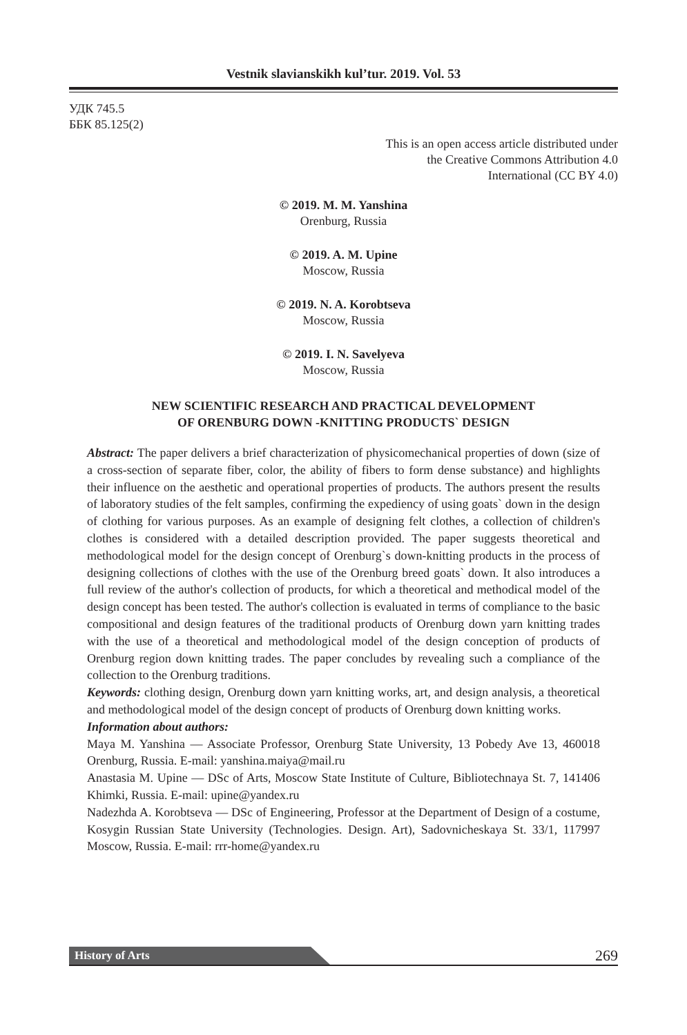Vestnik slavianskikh kul’tur. 2019. Vol. 53
УДК 745.5
ББК 85.125(2)
This is an open access article distributed under
the Creative Commons Attribution 4.0
International (CC BY 4.0)
© 2019. M. M. Yanshina
Orenburg, Russia
© 2019. A. M. Upine
Moscow, Russia
© 2019. N. A. Korobtseva
Moscow, Russia
© 2019. I. N. Savelyeva
Moscow, Russia
NEW SCIENTIFIC RESEARCH AND PRACTICAL DEVELOPMENT
OF ORENBURG DOWN -KNITTING PRODUCTS` DESIGN
Abstract: The paper delivers a brief characterization of physicomechanical properties of down (size of a cross-section of separate fiber, color, the ability of fibers to form dense substance) and highlights their influence on the aesthetic and operational properties of products. The authors present the results of laboratory studies of the felt samples, confirming the expediency of using goats` down in the design of clothing for various purposes. As an example of designing felt clothes, a collection of children's clothes is considered with a detailed description provided. The paper suggests theoretical and methodological model for the design concept of Orenburg`s down-knitting products in the process of designing collections of clothes with the use of the Orenburg breed goats` down. It also introduces a full review of the author's collection of products, for which a theoretical and methodical model of the design concept has been tested. The author's collection is evaluated in terms of compliance to the basic compositional and design features of the traditional products of Orenburg down yarn knitting trades with the use of a theoretical and methodological model of the design conception of products of Orenburg region down knitting trades. The paper concludes by revealing such a compliance of the collection to the Orenburg traditions.
Keywords: clothing design, Orenburg down yarn knitting works, art, and design analysis, a theoretical and methodological model of the design concept of products of Orenburg down knitting works.
Information about authors:
Maya M. Yanshina — Associate Professor, Orenburg State University, 13 Pobedy Ave 13, 460018 Orenburg, Russia. E-mail: yanshina.maiya@mail.ru
Anastasia M. Upine — DSc of Arts, Moscow State Institute of Culture, Bibliotechnaya St. 7, 141406 Khimki, Russia. E-mail: upine@yandex.ru
Nadezhda A. Korobtseva — DSc of Engineering, Professor at the Department of Design of a costume, Kosygin Russian State University (Technologies. Design. Art), Sadovnicheskaya St. 33/1, 117997 Moscow, Russia. E-mail: rrr-home@yandex.ru
History of Arts 269